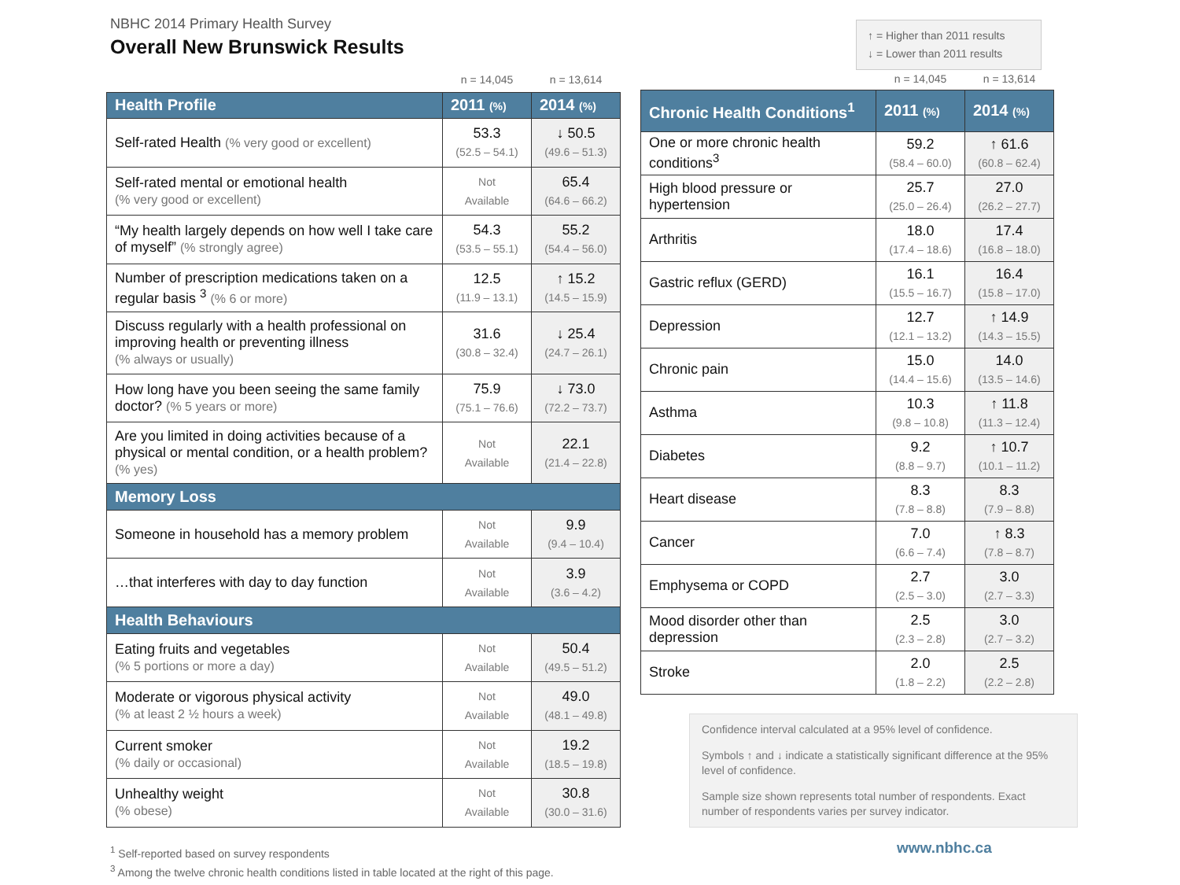NBHC 2014 Primary Health Survey
Overall New Brunswick Results
↑ = Higher than 2011 results
↓ = Lower than 2011 results
| | n = 14,045 | n = 13,614 |
| Health Profile | 2011 (%) | 2014 (%) |
| Self-rated Health (% very good or excellent) | 53.3 (52.5 – 54.1) | ↓ 50.5 (49.6 – 51.3) |
| Self-rated mental or emotional health (% very good or excellent) | Not Available | 65.4 (64.6 – 66.2) |
| “My health largely depends on how well I take care of myself” (% strongly agree) | 54.3 (53.5 – 55.1) | 55.2 (54.4 – 56.0) |
| Number of prescription medications taken on a regular basis <sup>3</sup> (% 6 or more) | 12.5 (11.9 – 13.1) | ↑ 15.2 (14.5 – 15.9) |
| Discuss regularly with a health professional on improving health or preventing illness (% always or usually) | 31.6 (30.8 – 32.4) | ↓ 25.4 (24.7 – 26.1) |
| How long have you been seeing the same family doctor? (% 5 years or more) | 75.9 (75.1 – 76.6) | ↓ 73.0 (72.2 – 73.7) |
| Are you limited in doing activities because of a physical or mental condition, or a health problem? (% yes) | Not Available | 22.1 (21.4 – 22.8) |
| Memory Loss | | |
| Someone in household has a memory problem | Not Available | 9.9 (9.4 – 10.4) |
| …that interferes with day to day function | Not Available | 3.9 (3.6 – 4.2) |
| Health Behaviours | | |
| Eating fruits and vegetables (% 5 portions or more a day) | Not Available | 50.4 (49.5 – 51.2) |
| Moderate or vigorous physical activity (% at least 2 ½ hours a week) | Not Available | 49.0 (48.1 – 49.8) |
| Current smoker (% daily or occasional) | Not Available | 19.2 (18.5 – 19.8) |
| Unhealthy weight (% obese) | Not Available | 30.8 (30.0 – 31.6) |
| | n = 14,045 | n = 13,614 |
| Chronic Health Conditions<sup>1</sup> | 2011 (%) | 2014 (%) |
| One or more chronic health conditions<sup>3</sup> | 59.2 (58.4 – 60.0) | ↑ 61.6 (60.8 – 62.4) |
| High blood pressure or hypertension | 25.7 (25.0 – 26.4) | 27.0 (26.2 – 27.7) |
| Arthritis | 18.0 (17.4 – 18.6) | 17.4 (16.8 – 18.0) |
| Gastric reflux (GERD) | 16.1 (15.5 – 16.7) | 16.4 (15.8 – 17.0) |
| Depression | 12.7 (12.1 – 13.2) | ↑ 14.9 (14.3 – 15.5) |
| Chronic pain | 15.0 (14.4 – 15.6) | 14.0 (13.5 – 14.6) |
| Asthma | 10.3 (9.8 – 10.8) | ↑ 11.8 (11.3 – 12.4) |
| Diabetes | 9.2 (8.8 – 9.7) | ↑ 10.7 (10.1 – 11.2) |
| Heart disease | 8.3 (7.8 – 8.8) | 8.3 (7.9 – 8.8) |
| Cancer | 7.0 (6.6 – 7.4) | ↑ 8.3 (7.8 – 8.7) |
| Emphysema or COPD | 2.7 (2.5 – 3.0) | 3.0 (2.7 – 3.3) |
| Mood disorder other than depression | 2.5 (2.3 – 2.8) | 3.0 (2.7 – 3.2) |
| Stroke | 2.0 (1.8 – 2.2) | 2.5 (2.2 – 2.8) |
Confidence interval calculated at a 95% level of confidence.
Symbols ↑ and ↓ indicate a statistically significant difference at the 95% level of confidence.
Sample size shown represents total number of respondents. Exact number of respondents varies per survey indicator.
<sup>1</sup> Self-reported based on survey respondents
<sup>3</sup> Among the twelve chronic health conditions listed in table located at the right of this page.
www.nbhc.ca